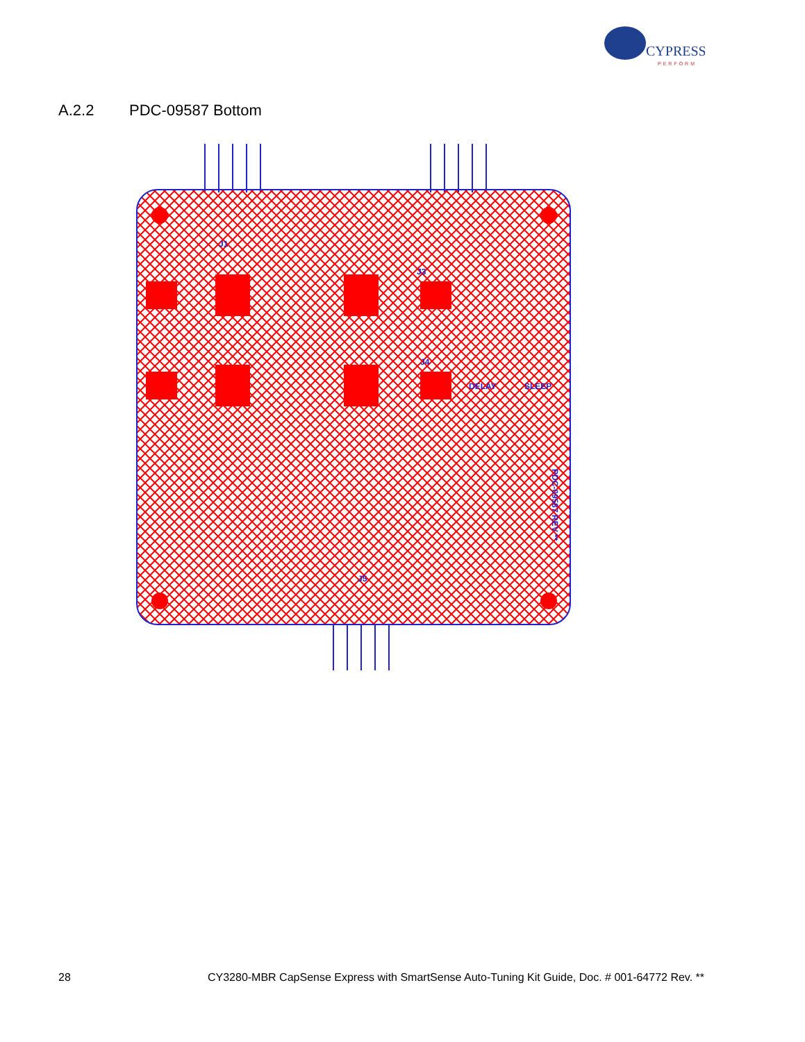CYPRESS
PERFORM
A.2.2 PDC-09587 Bottom
J1
J3
J4
J5
DELAY
SLEEP
PDC-09587 REV **
28 CY3280-MBR CapSense Express with SmartSense Auto-Tuning Kit Guide, Doc. # 001-64772 Rev. **